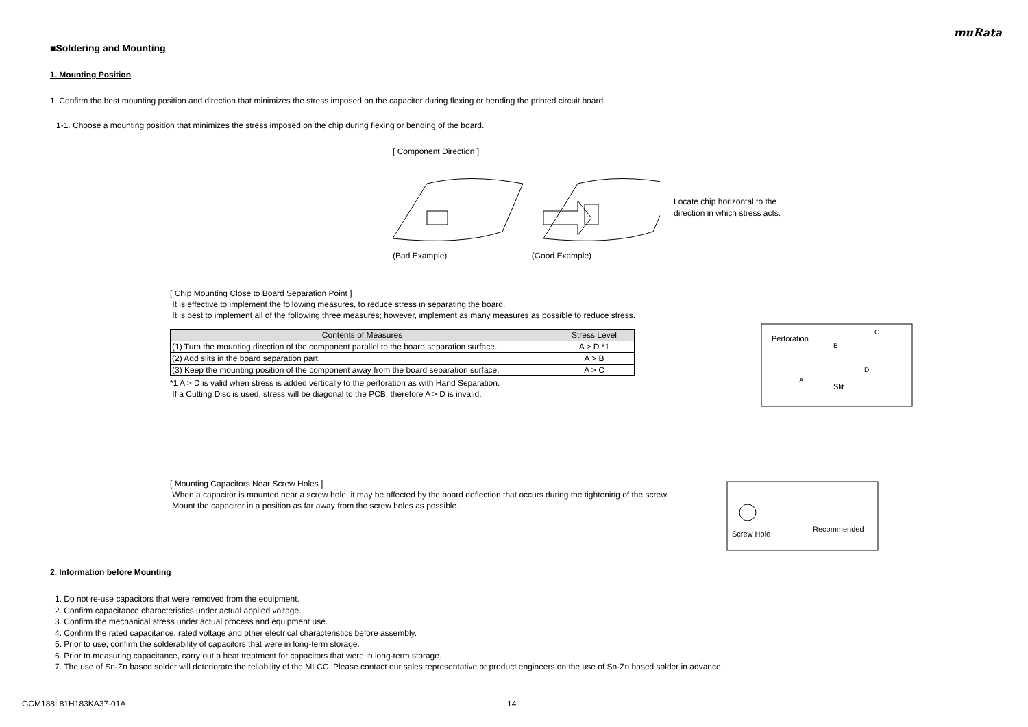muRata
■Soldering and Mounting
1. Mounting Position
1. Confirm the best mounting position and direction that minimizes the stress imposed on the capacitor during flexing or bending the printed circuit board.
1-1. Choose a mounting position that minimizes the stress imposed on the chip during flexing or bending of the board.
[ Component Direction ]
Locate chip horizontal to the
direction in which stress acts.
(Bad Example) (Good Example)
[ Chip Mounting Close to Board Separation Point ]
It is effective to implement the following measures, to reduce stress in separating the board.
It is best to implement all of the following three measures; however, implement as many measures as possible to reduce stress.
| Contents of Measures | Stress Level |
| --- | --- |
| (1) Turn the mounting direction of the component parallel to the board separation surface. | A > D *1 |
| (2) Add slits in the board separation part. | A > B |
| (3) Keep the mounting position of the component away from the board separation surface. | A > C |
*1 A > D is valid when stress is added vertically to the perforation as with Hand Separation.
If a Cutting Disc is used, stress will be diagonal to the PCB, therefore A > D is invalid.
Perforation
B
C
A
D
Slit
[ Mounting Capacitors Near Screw Holes ]
When a capacitor is mounted near a screw hole, it may be affected by the board deflection that occurs during the tightening of the screw.
Mount the capacitor in a position as far away from the screw holes as possible.
Screw Hole
Recommended
2. Information before Mounting
1. Do not re-use capacitors that were removed from the equipment.
2. Confirm capacitance characteristics under actual applied voltage.
3. Confirm the mechanical stress under actual process and equipment use.
4. Confirm the rated capacitance, rated voltage and other electrical characteristics before assembly.
5. Prior to use, confirm the solderability of capacitors that were in long-term storage.
6. Prior to measuring capacitance, carry out a heat treatment for capacitors that were in long-term storage.
7. The use of Sn-Zn based solder will deteriorate the reliability of the MLCC. Please contact our sales representative or product engineers on the use of Sn-Zn based solder in advance.
GCM188L81H183KA37-01A 14